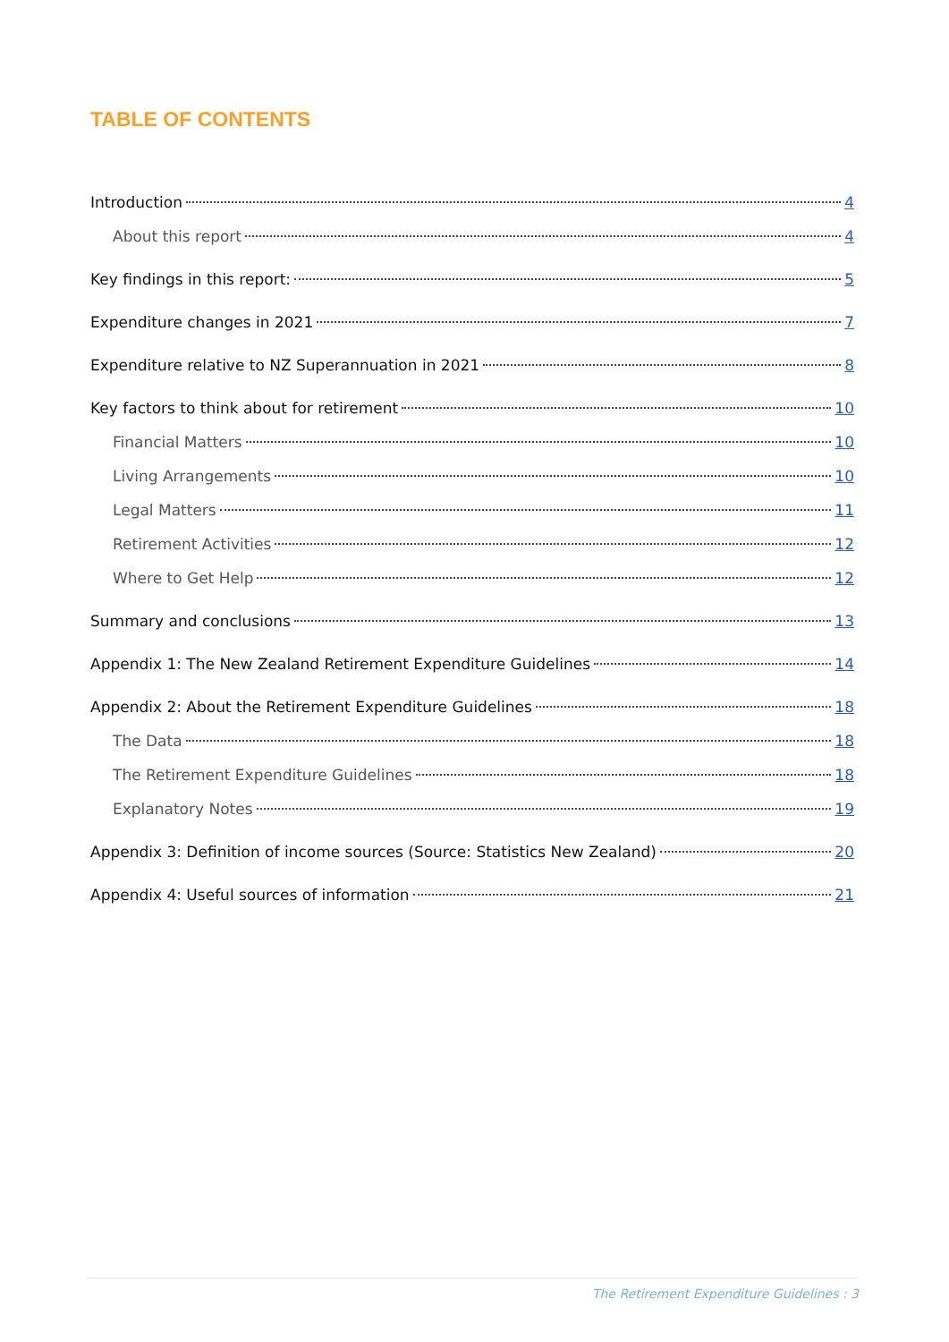TABLE OF CONTENTS
Introduction 4
About this report 4
Key findings in this report: 5
Expenditure changes in 2021 7
Expenditure relative to NZ Superannuation in 2021 8
Key factors to think about for retirement 10
Financial Matters 10
Living Arrangements 10
Legal Matters 11
Retirement Activities 12
Where to Get Help 12
Summary and conclusions 13
Appendix 1: The New Zealand Retirement Expenditure Guidelines 14
Appendix 2: About the Retirement Expenditure Guidelines 18
The Data 18
The Retirement Expenditure Guidelines 18
Explanatory Notes 19
Appendix 3: Definition of income sources (Source: Statistics New Zealand) 20
Appendix 4: Useful sources of information 21
The Retirement Expenditure Guidelines : 3